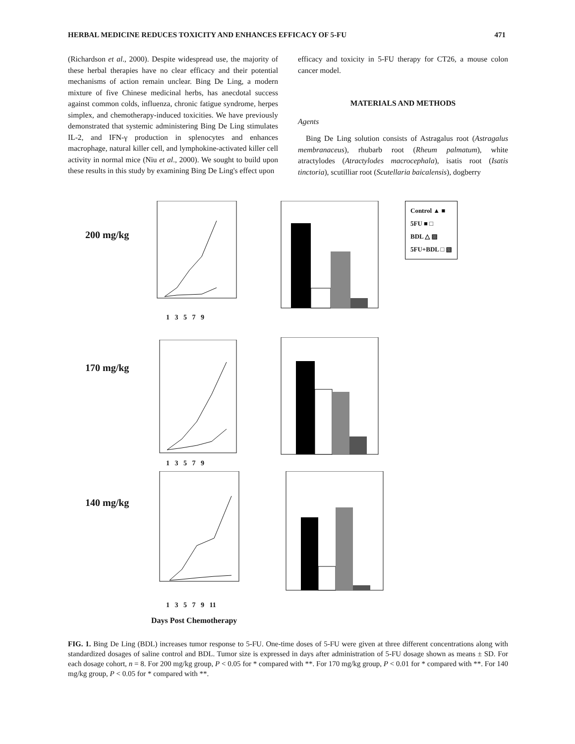HERBAL MEDICINE REDUCES TOXICITY AND ENHANCES EFFICACY OF 5-FU 471
(Richardson et al., 2000). Despite widespread use, the majority of these herbal therapies have no clear efficacy and their potential mechanisms of action remain unclear. Bing De Ling, a modern mixture of five Chinese medicinal herbs, has anecdotal success against common colds, influenza, chronic fatigue syndrome, herpes simplex, and chemotherapy-induced toxicities. We have previously demonstrated that systemic administering Bing De Ling stimulates IL-2, and IFN-γ production in splenocytes and enhances macrophage, natural killer cell, and lymphokine-activated killer cell activity in normal mice (Niu et al., 2000). We sought to build upon these results in this study by examining Bing De Ling's effect upon
efficacy and toxicity in 5-FU therapy for CT26, a mouse colon cancer model.
MATERIALS AND METHODS
Agents
Bing De Ling solution consists of Astragalus root (Astragalus membranaceus), rhubarb root (Rheum palmatum), white atractylodes (Atractylodes macrocephala), isatis root (Isatis tinctoria), scutilliar root (Scutellaria baicalensis), dogberry
200 mg/kg
170 mg/kg
140 mg/kg
Control ▲ ■
5FU ■ □
BDL △ ▨
5FU+BDL □ ▧
1 3 5 7 9
1 3 5 7 9
1 3 5 7 9 11
Days Post Chemotherapy
FIG. 1. Bing De Ling (BDL) increases tumor response to 5-FU. One-time doses of 5-FU were given at three different concentrations along with standardized dosages of saline control and BDL. Tumor size is expressed in days after administration of 5-FU dosage shown as means ± SD. For each dosage cohort, n = 8. For 200 mg/kg group, P < 0.05 for * compared with **. For 170 mg/kg group, P < 0.01 for * compared with **. For 140 mg/kg group, P < 0.05 for * compared with **.